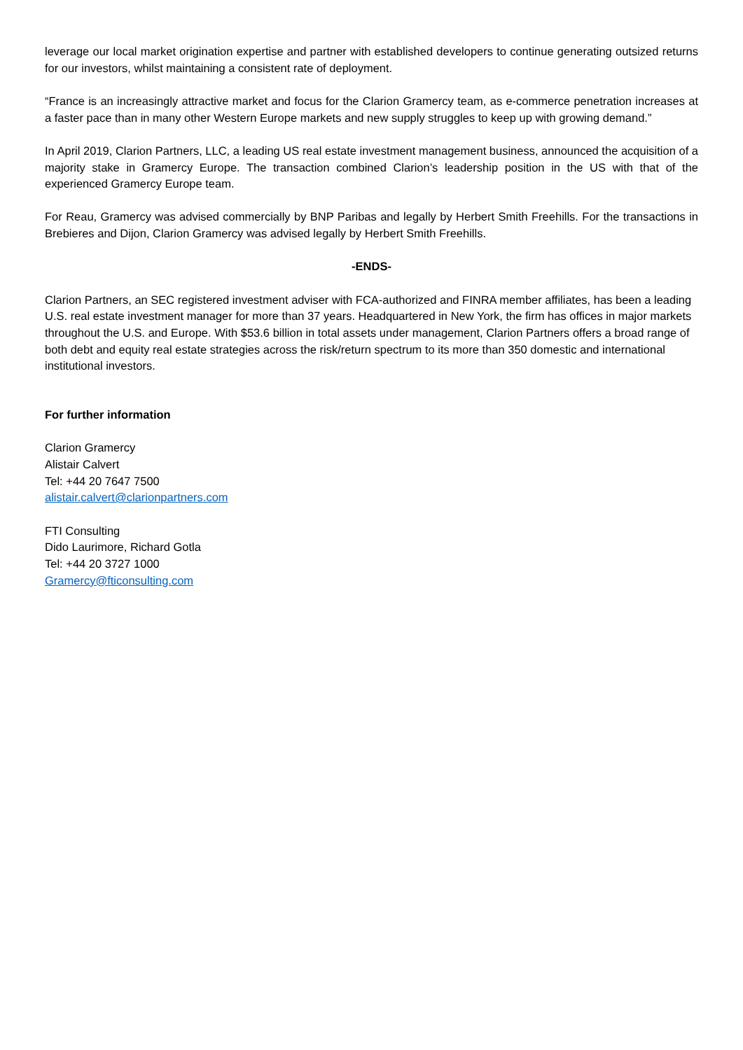leverage our local market origination expertise and partner with established developers to continue generating outsized returns for our investors, whilst maintaining a consistent rate of deployment.
“France is an increasingly attractive market and focus for the Clarion Gramercy team, as e-commerce penetration increases at a faster pace than in many other Western Europe markets and new supply struggles to keep up with growing demand.”
In April 2019, Clarion Partners, LLC, a leading US real estate investment management business, announced the acquisition of a majority stake in Gramercy Europe. The transaction combined Clarion’s leadership position in the US with that of the experienced Gramercy Europe team.
For Reau, Gramercy was advised commercially by BNP Paribas and legally by Herbert Smith Freehills. For the transactions in Brebieres and Dijon, Clarion Gramercy was advised legally by Herbert Smith Freehills.
-ENDS-
Clarion Partners, an SEC registered investment adviser with FCA-authorized and FINRA member affiliates, has been a leading U.S. real estate investment manager for more than 37 years. Headquartered in New York, the firm has offices in major markets throughout the U.S. and Europe. With $53.6 billion in total assets under management, Clarion Partners offers a broad range of both debt and equity real estate strategies across the risk/return spectrum to its more than 350 domestic and international institutional investors.
For further information
Clarion Gramercy
Alistair Calvert
Tel: +44 20 7647 7500
alistair.calvert@clarionpartners.com
FTI Consulting
Dido Laurimore, Richard Gotla
Tel: +44 20 3727 1000
Gramercy@fticonsulting.com